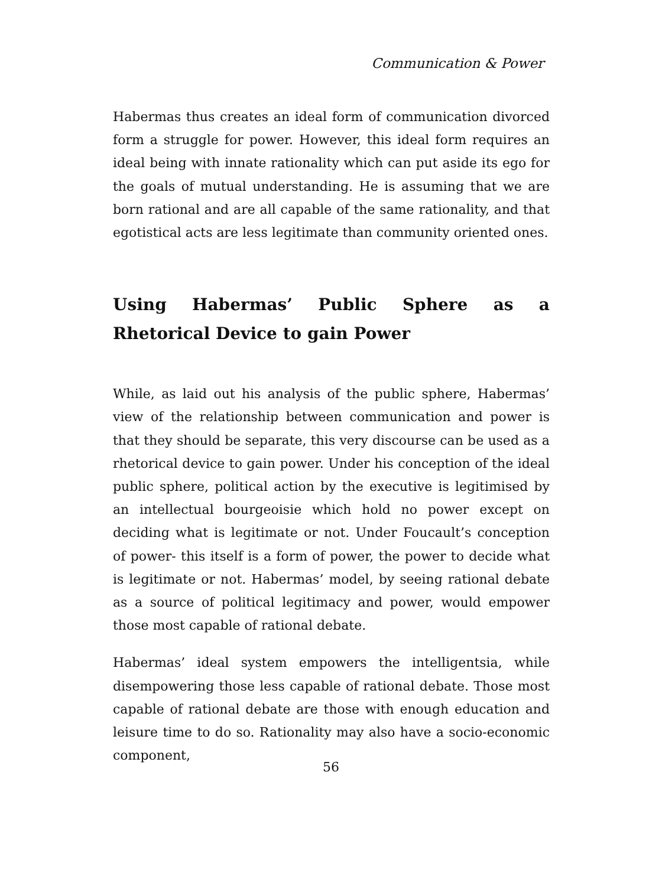Communication & Power
Habermas thus creates an ideal form of communication divorced form a struggle for power. However, this ideal form requires an ideal being with innate rationality which can put aside its ego for the goals of mutual understanding. He is assuming that we are born rational and are all capable of the same rationality, and that egotistical acts are less legitimate than community oriented ones.
Using Habermas’ Public Sphere as a Rhetorical Device to gain Power
While, as laid out his analysis of the public sphere, Habermas’ view of the relationship between communication and power is that they should be separate, this very discourse can be used as a rhetorical device to gain power. Under his conception of the ideal public sphere, political action by the executive is legitimised by an intellectual bourgeoisie which hold no power except on deciding what is legitimate or not. Under Foucault’s conception of power- this itself is a form of power, the power to decide what is legitimate or not. Habermas’ model, by seeing rational debate as a source of political legitimacy and power, would empower those most capable of rational debate.
Habermas’ ideal system empowers the intelligentsia, while disempowering those less capable of rational debate. Those most capable of rational debate are those with enough education and leisure time to do so. Rationality may also have a socio-economic component,
56